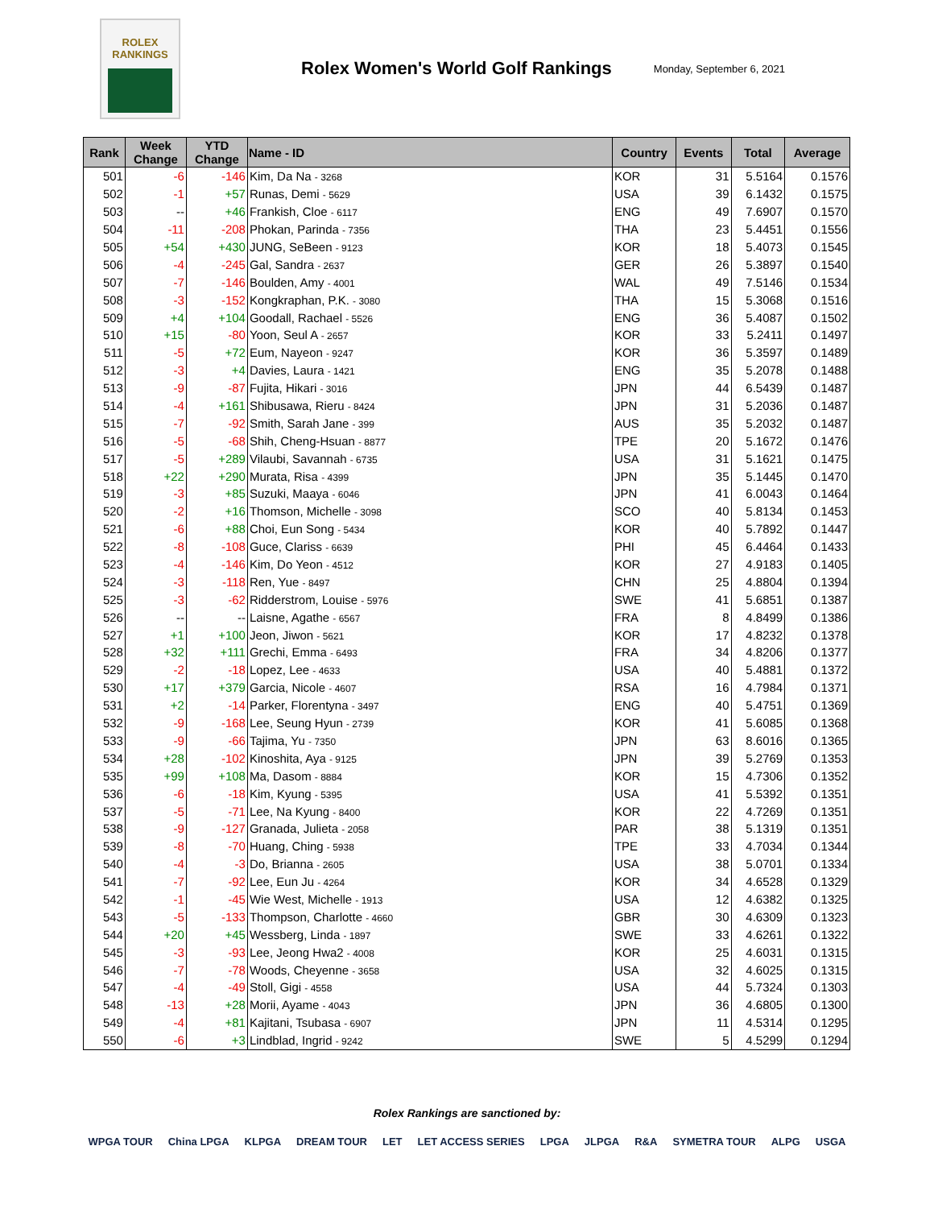ROLEX
RANKINGS
Rolex Women's World Golf Rankings
Monday, September 6, 2021
| Rank | Week Change | YTD Change | Name - ID | Country | Events | Total | Average |
| --- | --- | --- | --- | --- | --- | --- | --- |
| 501 | -6 | -146 | Kim, Da Na - 3268 | KOR | 31 | 5.5164 | 0.1576 |
| 502 | -1 | +57 | Runas, Demi - 5629 | USA | 39 | 6.1432 | 0.1575 |
| 503 | -- | +46 | Frankish, Cloe - 6117 | ENG | 49 | 7.6907 | 0.1570 |
| 504 | -11 | -208 | Phokan, Parinda - 7356 | THA | 23 | 5.4451 | 0.1556 |
| 505 | +54 | +430 | JUNG, SeBeen - 9123 | KOR | 18 | 5.4073 | 0.1545 |
| 506 | -4 | -245 | Gal, Sandra - 2637 | GER | 26 | 5.3897 | 0.1540 |
| 507 | -7 | -146 | Boulden, Amy - 4001 | WAL | 49 | 7.5146 | 0.1534 |
| 508 | -3 | -152 | Kongkraphan, P.K. - 3080 | THA | 15 | 5.3068 | 0.1516 |
| 509 | +4 | +104 | Goodall, Rachael - 5526 | ENG | 36 | 5.4087 | 0.1502 |
| 510 | +15 | -80 | Yoon, Seul A - 2657 | KOR | 33 | 5.2411 | 0.1497 |
| 511 | -5 | +72 | Eum, Nayeon - 9247 | KOR | 36 | 5.3597 | 0.1489 |
| 512 | -3 | +4 | Davies, Laura - 1421 | ENG | 35 | 5.2078 | 0.1488 |
| 513 | -9 | -87 | Fujita, Hikari - 3016 | JPN | 44 | 6.5439 | 0.1487 |
| 514 | -4 | +161 | Shibusawa, Rieru - 8424 | JPN | 31 | 5.2036 | 0.1487 |
| 515 | -7 | -92 | Smith, Sarah Jane - 399 | AUS | 35 | 5.2032 | 0.1487 |
| 516 | -5 | -68 | Shih, Cheng-Hsuan - 8877 | TPE | 20 | 5.1672 | 0.1476 |
| 517 | -5 | +289 | Vilaubi, Savannah - 6735 | USA | 31 | 5.1621 | 0.1475 |
| 518 | +22 | +290 | Murata, Risa - 4399 | JPN | 35 | 5.1445 | 0.1470 |
| 519 | -3 | +85 | Suzuki, Maaya - 6046 | JPN | 41 | 6.0043 | 0.1464 |
| 520 | -2 | +16 | Thomson, Michelle - 3098 | SCO | 40 | 5.8134 | 0.1453 |
| 521 | -6 | +88 | Choi, Eun Song - 5434 | KOR | 40 | 5.7892 | 0.1447 |
| 522 | -8 | -108 | Guce, Clariss - 6639 | PHI | 45 | 6.4464 | 0.1433 |
| 523 | -4 | -146 | Kim, Do Yeon - 4512 | KOR | 27 | 4.9183 | 0.1405 |
| 524 | -3 | -118 | Ren, Yue - 8497 | CHN | 25 | 4.8804 | 0.1394 |
| 525 | -3 | -62 | Ridderstrom, Louise - 5976 | SWE | 41 | 5.6851 | 0.1387 |
| 526 | -- | -- | Laisne, Agathe - 6567 | FRA | 8 | 4.8499 | 0.1386 |
| 527 | +1 | +100 | Jeon, Jiwon - 5621 | KOR | 17 | 4.8232 | 0.1378 |
| 528 | +32 | +111 | Grechi, Emma - 6493 | FRA | 34 | 4.8206 | 0.1377 |
| 529 | -2 | -18 | Lopez, Lee - 4633 | USA | 40 | 5.4881 | 0.1372 |
| 530 | +17 | +379 | Garcia, Nicole - 4607 | RSA | 16 | 4.7984 | 0.1371 |
| 531 | +2 | -14 | Parker, Florentyna - 3497 | ENG | 40 | 5.4751 | 0.1369 |
| 532 | -9 | -168 | Lee, Seung Hyun - 2739 | KOR | 41 | 5.6085 | 0.1368 |
| 533 | -9 | -66 | Tajima, Yu - 7350 | JPN | 63 | 8.6016 | 0.1365 |
| 534 | +28 | -102 | Kinoshita, Aya - 9125 | JPN | 39 | 5.2769 | 0.1353 |
| 535 | +99 | +108 | Ma, Dasom - 8884 | KOR | 15 | 4.7306 | 0.1352 |
| 536 | -6 | -18 | Kim, Kyung - 5395 | USA | 41 | 5.5392 | 0.1351 |
| 537 | -5 | -71 | Lee, Na Kyung - 8400 | KOR | 22 | 4.7269 | 0.1351 |
| 538 | -9 | -127 | Granada, Julieta - 2058 | PAR | 38 | 5.1319 | 0.1351 |
| 539 | -8 | -70 | Huang, Ching - 5938 | TPE | 33 | 4.7034 | 0.1344 |
| 540 | -4 | -3 | Do, Brianna - 2605 | USA | 38 | 5.0701 | 0.1334 |
| 541 | -7 | -92 | Lee, Eun Ju - 4264 | KOR | 34 | 4.6528 | 0.1329 |
| 542 | -1 | -45 | Wie West, Michelle - 1913 | USA | 12 | 4.6382 | 0.1325 |
| 543 | -5 | -133 | Thompson, Charlotte - 4660 | GBR | 30 | 4.6309 | 0.1323 |
| 544 | +20 | +45 | Wessberg, Linda - 1897 | SWE | 33 | 4.6261 | 0.1322 |
| 545 | -3 | -93 | Lee, Jeong Hwa2 - 4008 | KOR | 25 | 4.6031 | 0.1315 |
| 546 | -7 | -78 | Woods, Cheyenne - 3658 | USA | 32 | 4.6025 | 0.1315 |
| 547 | -4 | -49 | Stoll, Gigi - 4558 | USA | 44 | 5.7324 | 0.1303 |
| 548 | -13 | +28 | Morii, Ayame - 4043 | JPN | 36 | 4.6805 | 0.1300 |
| 549 | -4 | +81 | Kajitani, Tsubasa - 6907 | JPN | 11 | 4.5314 | 0.1295 |
| 550 | -6 | +3 | Lindblad, Ingrid - 9242 | SWE | 5 | 4.5299 | 0.1294 |
Rolex Rankings are sanctioned by:
WPGA TOUR China LPGA KLPGA DREAM TOUR LET LET ACCESS SERIES LPGA JLPGA R&A SYMETRA TOUR ALPG USGA